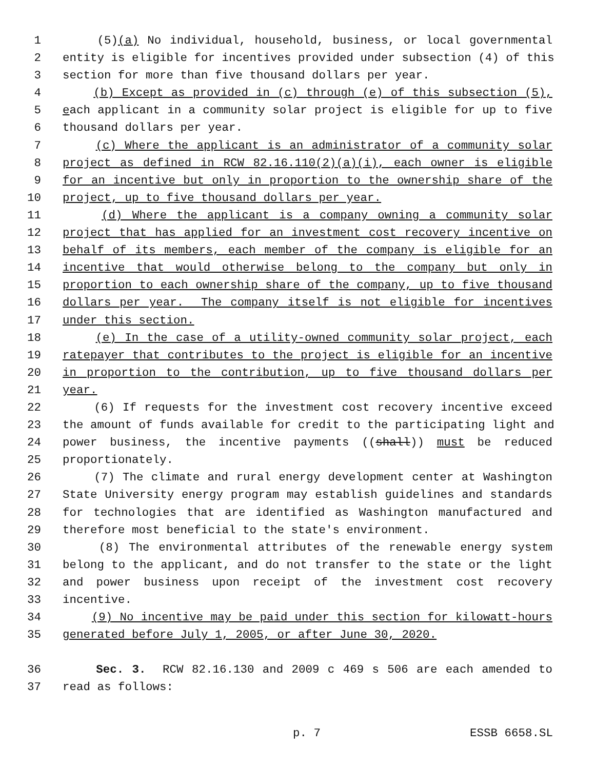1 (5)(a) No individual, household, business, or local governmental
2 entity is eligible for incentives provided under subsection (4) of this
3 section for more than five thousand dollars per year.
4 (b) Except as provided in (c) through (e) of this subsection (5),
5 each applicant in a community solar project is eligible for up to five
6 thousand dollars per year.
7 (c) Where the applicant is an administrator of a community solar
8 project as defined in RCW 82.16.110(2)(a)(i), each owner is eligible
9 for an incentive but only in proportion to the ownership share of the
10 project, up to five thousand dollars per year.
11 (d) Where the applicant is a company owning a community solar
12 project that has applied for an investment cost recovery incentive on
13 behalf of its members, each member of the company is eligible for an
14 incentive that would otherwise belong to the company but only in
15 proportion to each ownership share of the company, up to five thousand
16 dollars per year. The company itself is not eligible for incentives
17 under this section.
18 (e) In the case of a utility-owned community solar project, each
19 ratepayer that contributes to the project is eligible for an incentive
20 in proportion to the contribution, up to five thousand dollars per
21 year.
22 (6) If requests for the investment cost recovery incentive exceed
23 the amount of funds available for credit to the participating light and
24 power business, the incentive payments ((shall)) must be reduced
25 proportionately.
26 (7) The climate and rural energy development center at Washington
27 State University energy program may establish guidelines and standards
28 for technologies that are identified as Washington manufactured and
29 therefore most beneficial to the state's environment.
30 (8) The environmental attributes of the renewable energy system
31 belong to the applicant, and do not transfer to the state or the light
32 and power business upon receipt of the investment cost recovery
33 incentive.
34 (9) No incentive may be paid under this section for kilowatt-hours
35 generated before July 1, 2005, or after June 30, 2020.
36 Sec. 3. RCW 82.16.130 and 2009 c 469 s 506 are each amended to
37 read as follows:
p. 7 ESSB 6658.SL